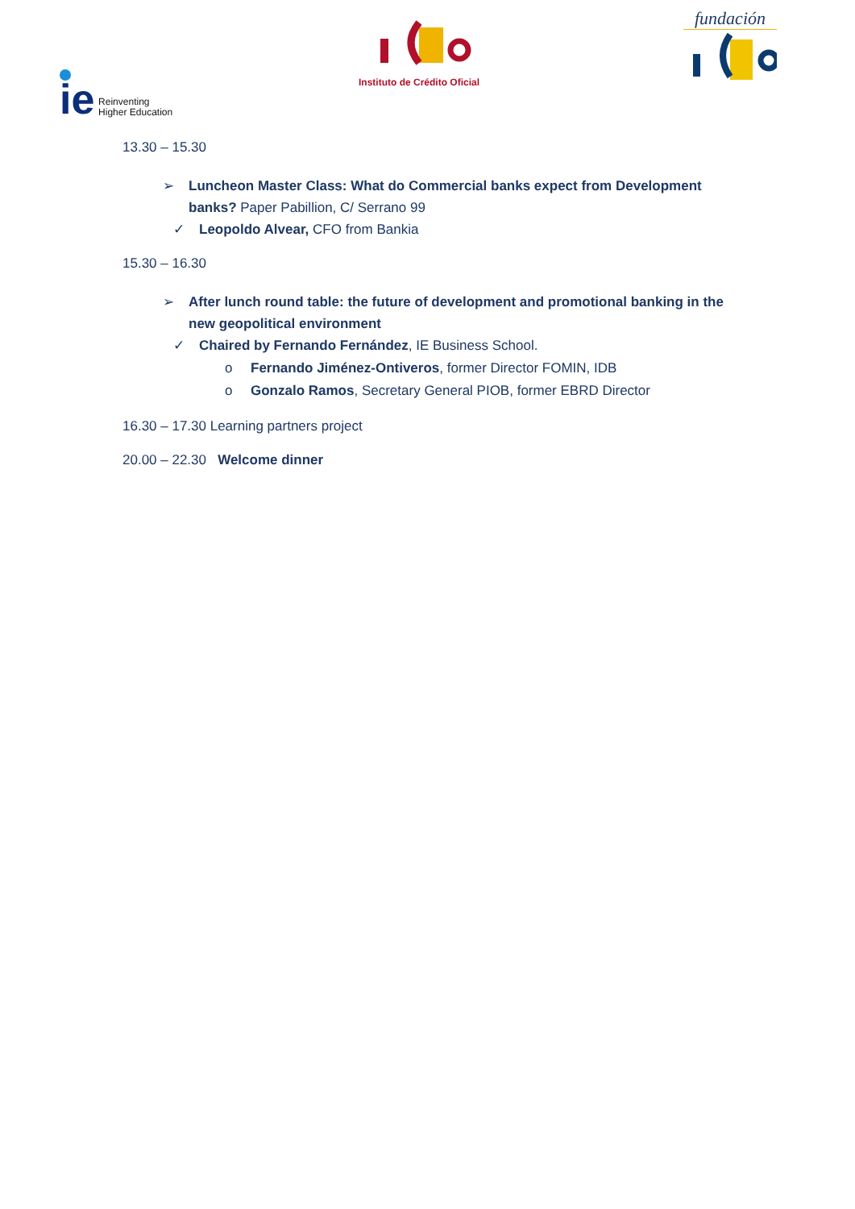ie
Reinventing
Higher Education
Instituto de Crédito Oficial fundación
13.30 – 15.30
➢ Luncheon Master Class: What do Commercial banks expect from Development banks? Paper Pabillion, C/ Serrano 99
✓ Leopoldo Alvear, CFO from Bankia
15.30 – 16.30
➢ After lunch round table: the future of development and promotional banking in the new geopolitical environment
✓ Chaired by Fernando Fernández, IE Business School.
o Fernando Jiménez-Ontiveros, former Director FOMIN, IDB
o Gonzalo Ramos, Secretary General PIOB, former EBRD Director
16.30 – 17.30 Learning partners project
20.00 – 22.30 Welcome dinner